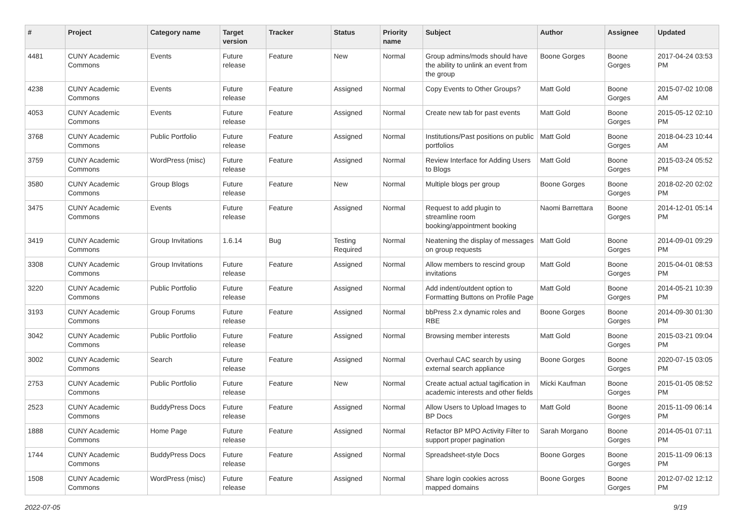| # | Project | Category name | Target version | Tracker | Status | Priority name | Subject | Author | Assignee | Updated |
| --- | --- | --- | --- | --- | --- | --- | --- | --- | --- | --- |
| 4481 | CUNY Academic Commons | Events | Future release | Feature | New | Normal | Group admins/mods should have the ability to unlink an event from the group | Boone Gorges | Boone Gorges | 2017-04-24 03:53 PM |
| 4238 | CUNY Academic Commons | Events | Future release | Feature | Assigned | Normal | Copy Events to Other Groups? | Matt Gold | Boone Gorges | 2015-07-02 10:08 AM |
| 4053 | CUNY Academic Commons | Events | Future release | Feature | Assigned | Normal | Create new tab for past events | Matt Gold | Boone Gorges | 2015-05-12 02:10 PM |
| 3768 | CUNY Academic Commons | Public Portfolio | Future release | Feature | Assigned | Normal | Institutions/Past positions on public portfolios | Matt Gold | Boone Gorges | 2018-04-23 10:44 AM |
| 3759 | CUNY Academic Commons | WordPress (misc) | Future release | Feature | Assigned | Normal | Review Interface for Adding Users to Blogs | Matt Gold | Boone Gorges | 2015-03-24 05:52 PM |
| 3580 | CUNY Academic Commons | Group Blogs | Future release | Feature | New | Normal | Multiple blogs per group | Boone Gorges | Boone Gorges | 2018-02-20 02:02 PM |
| 3475 | CUNY Academic Commons | Events | Future release | Feature | Assigned | Normal | Request to add plugin to streamline room booking/appointment booking | Naomi Barrettara | Boone Gorges | 2014-12-01 05:14 PM |
| 3419 | CUNY Academic Commons | Group Invitations | 1.6.14 | Bug | Testing Required | Normal | Neatening the display of messages on group requests | Matt Gold | Boone Gorges | 2014-09-01 09:29 PM |
| 3308 | CUNY Academic Commons | Group Invitations | Future release | Feature | Assigned | Normal | Allow members to rescind group invitations | Matt Gold | Boone Gorges | 2015-04-01 08:53 PM |
| 3220 | CUNY Academic Commons | Public Portfolio | Future release | Feature | Assigned | Normal | Add indent/outdent option to Formatting Buttons on Profile Page | Matt Gold | Boone Gorges | 2014-05-21 10:39 PM |
| 3193 | CUNY Academic Commons | Group Forums | Future release | Feature | Assigned | Normal | bbPress 2.x dynamic roles and RBE | Boone Gorges | Boone Gorges | 2014-09-30 01:30 PM |
| 3042 | CUNY Academic Commons | Public Portfolio | Future release | Feature | Assigned | Normal | Browsing member interests | Matt Gold | Boone Gorges | 2015-03-21 09:04 PM |
| 3002 | CUNY Academic Commons | Search | Future release | Feature | Assigned | Normal | Overhaul CAC search by using external search appliance | Boone Gorges | Boone Gorges | 2020-07-15 03:05 PM |
| 2753 | CUNY Academic Commons | Public Portfolio | Future release | Feature | New | Normal | Create actual actual tagification in academic interests and other fields | Micki Kaufman | Boone Gorges | 2015-01-05 08:52 PM |
| 2523 | CUNY Academic Commons | BuddyPress Docs | Future release | Feature | Assigned | Normal | Allow Users to Upload Images to BP Docs | Matt Gold | Boone Gorges | 2015-11-09 06:14 PM |
| 1888 | CUNY Academic Commons | Home Page | Future release | Feature | Assigned | Normal | Refactor BP MPO Activity Filter to support proper pagination | Sarah Morgano | Boone Gorges | 2014-05-01 07:11 PM |
| 1744 | CUNY Academic Commons | BuddyPress Docs | Future release | Feature | Assigned | Normal | Spreadsheet-style Docs | Boone Gorges | Boone Gorges | 2015-11-09 06:13 PM |
| 1508 | CUNY Academic Commons | WordPress (misc) | Future release | Feature | Assigned | Normal | Share login cookies across mapped domains | Boone Gorges | Boone Gorges | 2012-07-02 12:12 PM |
2022-07-05 9/19